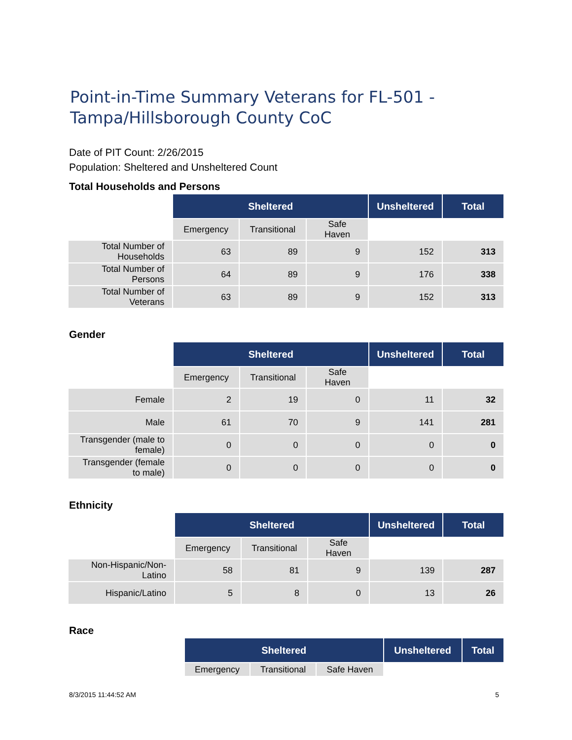Point-in-Time Summary Veterans for FL-501 - Tampa/Hillsborough County CoC
Date of PIT Count: 2/26/2015
Population: Sheltered and Unsheltered Count
Total Households and Persons
| | Sheltered | | | Unsheltered | Total |
| | Emergency | Transitional | Safe Haven | | |
| Total Number of Households | 63 | 89 | 9 | 152 | 313 |
| Total Number of Persons | 64 | 89 | 9 | 176 | 338 |
| Total Number of Veterans | 63 | 89 | 9 | 152 | 313 |
Gender
| | Sheltered | | | Unsheltered | Total |
| | Emergency | Transitional | Safe Haven | | |
| Female | 2 | 19 | 0 | 11 | 32 |
| Male | 61 | 70 | 9 | 141 | 281 |
| Transgender (male to female) | 0 | 0 | 0 | 0 | 0 |
| Transgender (female to male) | 0 | 0 | 0 | 0 | 0 |
Ethnicity
| | Sheltered | | | Unsheltered | Total |
| | Emergency | Transitional | Safe Haven | | |
| Non-Hispanic/Non-Latino | 58 | 81 | 9 | 139 | 287 |
| Hispanic/Latino | 5 | 8 | 0 | 13 | 26 |
Race
| | Sheltered | | | Unsheltered | Total |
| | Emergency | Transitional | Safe Haven | | |
8/3/2015 11:44:52 AM 5